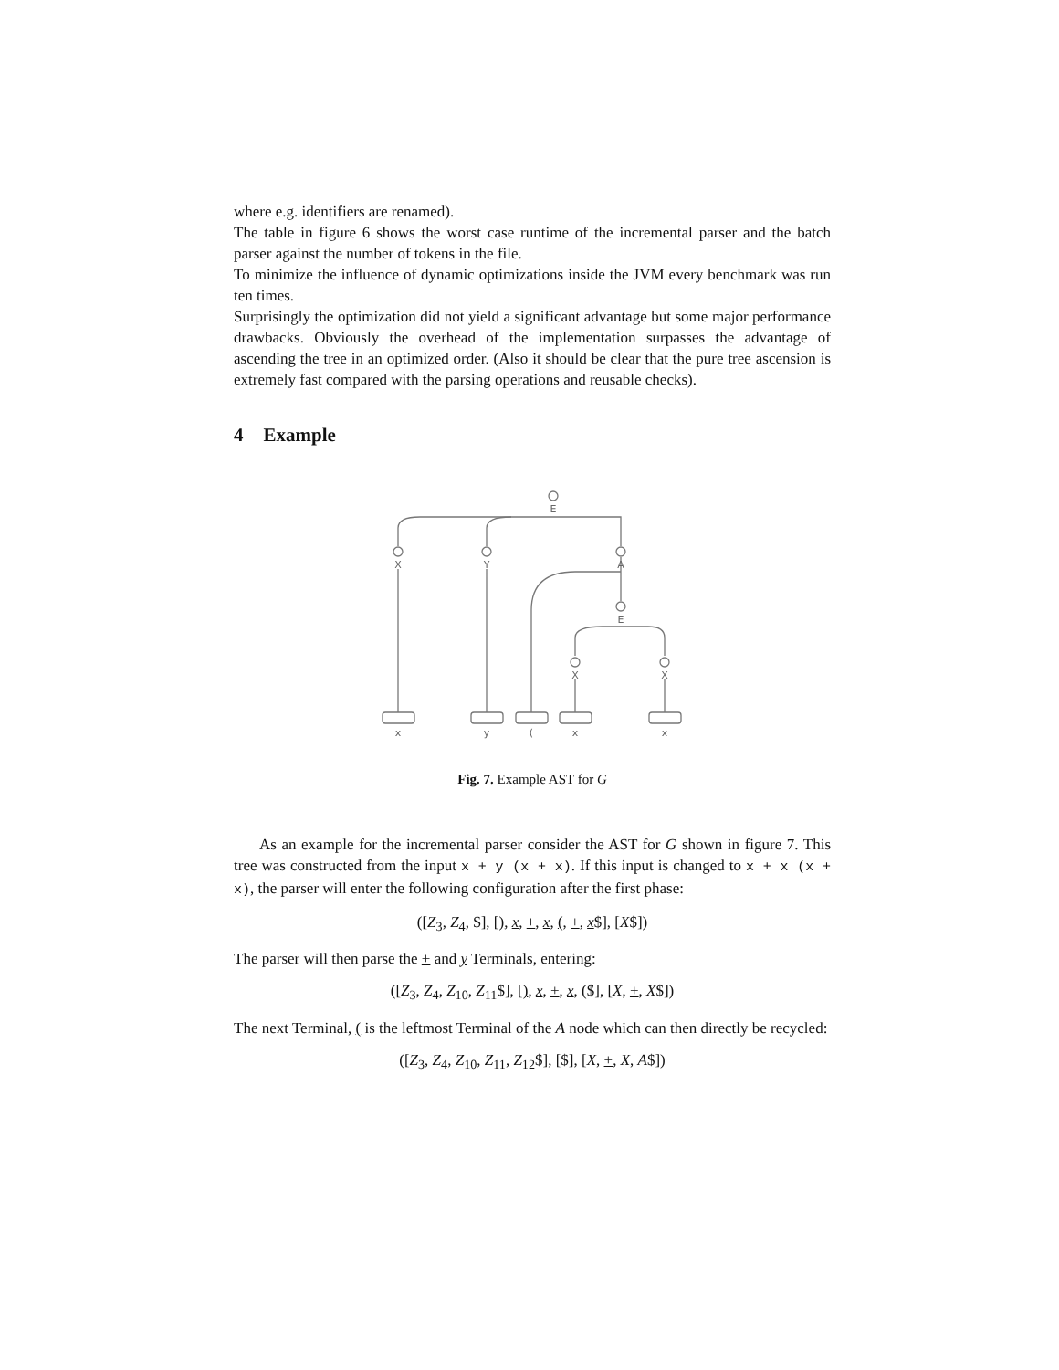where e.g. identifiers are renamed).
The table in figure 6 shows the worst case runtime of the incremental parser and the batch parser against the number of tokens in the file.
To minimize the influence of dynamic optimizations inside the JVM every benchmark was run ten times.
Surprisingly the optimization did not yield a significant advantage but some major performance drawbacks. Obviously the overhead of the implementation surpasses the advantage of ascending the tree in an optimized order. (Also it should be clear that the pure tree ascension is extremely fast compared with the parsing operations and reusable checks).
4 Example
E
X
Y
A
E
X
X
x
y
(
x
x
Fig. 7. Example AST for G
As an example for the incremental parser consider the AST for G shown in figure 7. This tree was constructed from the input x + y (x + x). If this input is changed to x + x (x + x), the parser will enter the following configuration after the first phase:
([Z<sub>3</sub>, Z<sub>4</sub>, $], [), x, +, x, (, +, x$], [X$])
The parser will then parse the + and y Terminals, entering:
([Z<sub>3</sub>, Z<sub>4</sub>, Z<sub>10</sub>, Z<sub>11</sub>$], [), x, +, x, ($], [X, +, X$])
The next Terminal, ( is the leftmost Terminal of the A node which can then directly be recycled:
([Z<sub>3</sub>, Z<sub>4</sub>, Z<sub>10</sub>, Z<sub>11</sub>, Z<sub>12</sub>$], [$], [X, +, X, A$])